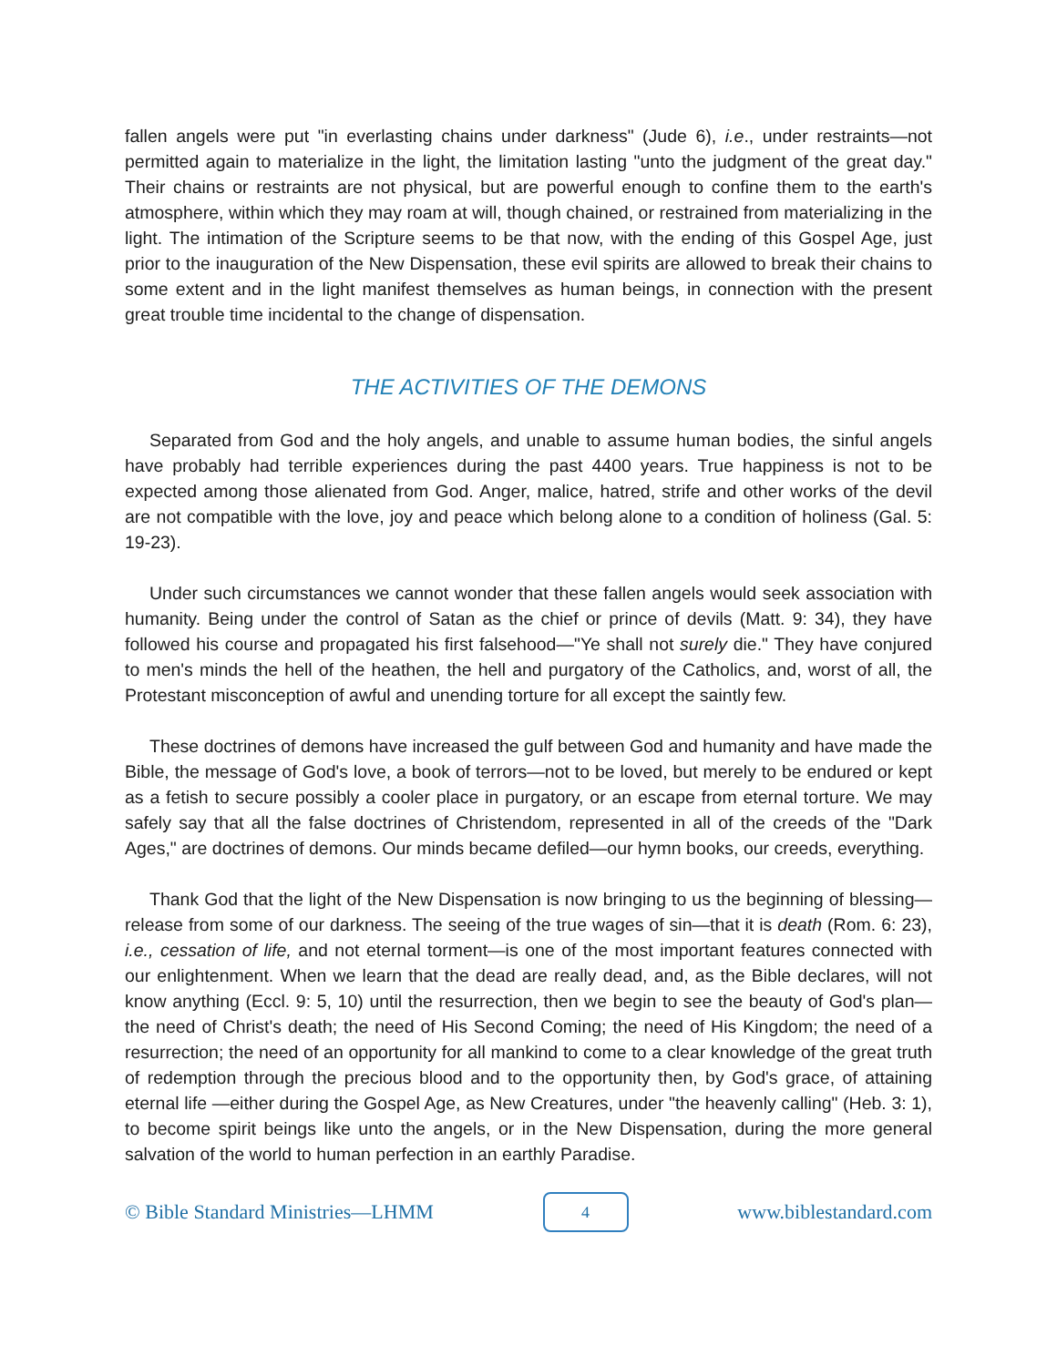fallen angels were put "in everlasting chains under darkness" (Jude 6), i.e., under restraints—not permitted again to materialize in the light, the limitation lasting "unto the judgment of the great day." Their chains or restraints are not physical, but are powerful enough to confine them to the earth's atmosphere, within which they may roam at will, though chained, or restrained from materializing in the light. The intimation of the Scripture seems to be that now, with the ending of this Gospel Age, just prior to the inauguration of the New Dispensation, these evil spirits are allowed to break their chains to some extent and in the light manifest themselves as human beings, in connection with the present great trouble time incidental to the change of dispensation.
THE ACTIVITIES OF THE DEMONS
Separated from God and the holy angels, and unable to assume human bodies, the sinful angels have probably had terrible experiences during the past 4400 years. True happiness is not to be expected among those alienated from God. Anger, malice, hatred, strife and other works of the devil are not compatible with the love, joy and peace which belong alone to a condition of holiness (Gal. 5: 19-23).
Under such circumstances we cannot wonder that these fallen angels would seek association with humanity. Being under the control of Satan as the chief or prince of devils (Matt. 9: 34), they have followed his course and propagated his first falsehood—"Ye shall not surely die." They have conjured to men's minds the hell of the heathen, the hell and purgatory of the Catholics, and, worst of all, the Protestant misconception of awful and unending torture for all except the saintly few.
These doctrines of demons have increased the gulf between God and humanity and have made the Bible, the message of God's love, a book of terrors—not to be loved, but merely to be endured or kept as a fetish to secure possibly a cooler place in purgatory, or an escape from eternal torture. We may safely say that all the false doctrines of Christendom, represented in all of the creeds of the "Dark Ages," are doctrines of demons. Our minds became defiled—our hymn books, our creeds, everything.
Thank God that the light of the New Dispensation is now bringing to us the beginning of blessing—release from some of our darkness. The seeing of the true wages of sin—that it is death (Rom. 6: 23), i.e., cessation of life, and not eternal torment—is one of the most important features connected with our enlightenment. When we learn that the dead are really dead, and, as the Bible declares, will not know anything (Eccl. 9: 5, 10) until the resurrection, then we begin to see the beauty of God's plan—the need of Christ's death; the need of His Second Coming; the need of His Kingdom; the need of a resurrection; the need of an opportunity for all mankind to come to a clear knowledge of the great truth of redemption through the precious blood and to the opportunity then, by God's grace, of attaining eternal life —either during the Gospel Age, as New Creatures, under "the heavenly calling" (Heb. 3: 1), to become spirit beings like unto the angels, or in the New Dispensation, during the more general salvation of the world to human perfection in an earthly Paradise.
© Bible Standard Ministries—LHMM 4 www.biblestandard.com